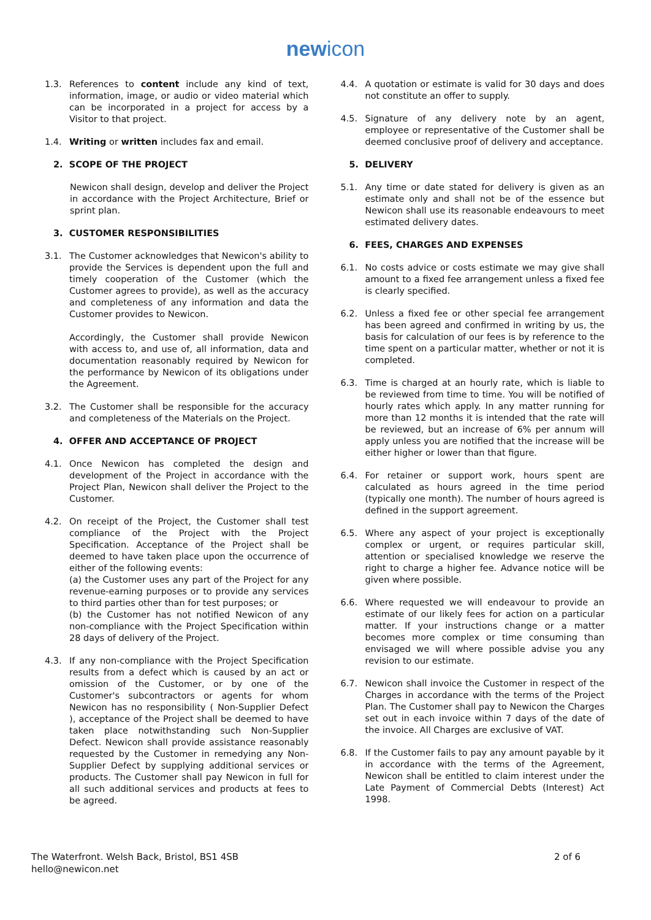newicon
1.3. References to content include any kind of text, information, image, or audio or video material which can be incorporated in a project for access by a Visitor to that project.
1.4. Writing or written includes fax and email.
2. SCOPE OF THE PROJECT
Newicon shall design, develop and deliver the Project in accordance with the Project Architecture, Brief or sprint plan.
3. CUSTOMER RESPONSIBILITIES
3.1. The Customer acknowledges that Newicon's ability to provide the Services is dependent upon the full and timely cooperation of the Customer (which the Customer agrees to provide), as well as the accuracy and completeness of any information and data the Customer provides to Newicon.
Accordingly, the Customer shall provide Newicon with access to, and use of, all information, data and documentation reasonably required by Newicon for the performance by Newicon of its obligations under the Agreement.
3.2. The Customer shall be responsible for the accuracy and completeness of the Materials on the Project.
4. OFFER AND ACCEPTANCE OF PROJECT
4.1. Once Newicon has completed the design and development of the Project in accordance with the Project Plan, Newicon shall deliver the Project to the Customer.
4.2. On receipt of the Project, the Customer shall test compliance of the Project with the Project Specification. Acceptance of the Project shall be deemed to have taken place upon the occurrence of either of the following events:
(a) the Customer uses any part of the Project for any revenue-earning purposes or to provide any services to third parties other than for test purposes; or
(b) the Customer has not notified Newicon of any non-compliance with the Project Specification within 28 days of delivery of the Project.
4.3. If any non-compliance with the Project Specification results from a defect which is caused by an act or omission of the Customer, or by one of the Customer's subcontractors or agents for whom Newicon has no responsibility ( Non-Supplier Defect ), acceptance of the Project shall be deemed to have taken place notwithstanding such Non-Supplier Defect. Newicon shall provide assistance reasonably requested by the Customer in remedying any Non-Supplier Defect by supplying additional services or products. The Customer shall pay Newicon in full for all such additional services and products at fees to be agreed.
4.4. A quotation or estimate is valid for 30 days and does not constitute an offer to supply.
4.5. Signature of any delivery note by an agent, employee or representative of the Customer shall be deemed conclusive proof of delivery and acceptance.
5. DELIVERY
5.1. Any time or date stated for delivery is given as an estimate only and shall not be of the essence but Newicon shall use its reasonable endeavours to meet estimated delivery dates.
6. FEES, CHARGES AND EXPENSES
6.1. No costs advice or costs estimate we may give shall amount to a fixed fee arrangement unless a fixed fee is clearly specified.
6.2. Unless a fixed fee or other special fee arrangement has been agreed and confirmed in writing by us, the basis for calculation of our fees is by reference to the time spent on a particular matter, whether or not it is completed.
6.3. Time is charged at an hourly rate, which is liable to be reviewed from time to time. You will be notified of hourly rates which apply. In any matter running for more than 12 months it is intended that the rate will be reviewed, but an increase of 6% per annum will apply unless you are notified that the increase will be either higher or lower than that figure.
6.4. For retainer or support work, hours spent are calculated as hours agreed in the time period (typically one month). The number of hours agreed is defined in the support agreement.
6.5. Where any aspect of your project is exceptionally complex or urgent, or requires particular skill, attention or specialised knowledge we reserve the right to charge a higher fee. Advance notice will be given where possible.
6.6. Where requested we will endeavour to provide an estimate of our likely fees for action on a particular matter. If your instructions change or a matter becomes more complex or time consuming than envisaged we will where possible advise you any revision to our estimate.
6.7. Newicon shall invoice the Customer in respect of the Charges in accordance with the terms of the Project Plan. The Customer shall pay to Newicon the Charges set out in each invoice within 7 days of the date of the invoice. All Charges are exclusive of VAT.
6.8. If the Customer fails to pay any amount payable by it in accordance with the terms of the Agreement, Newicon shall be entitled to claim interest under the Late Payment of Commercial Debts (Interest) Act 1998.
The Waterfront. Welsh Back, Bristol, BS1 4SB
hello@newicon.net
2 of 6